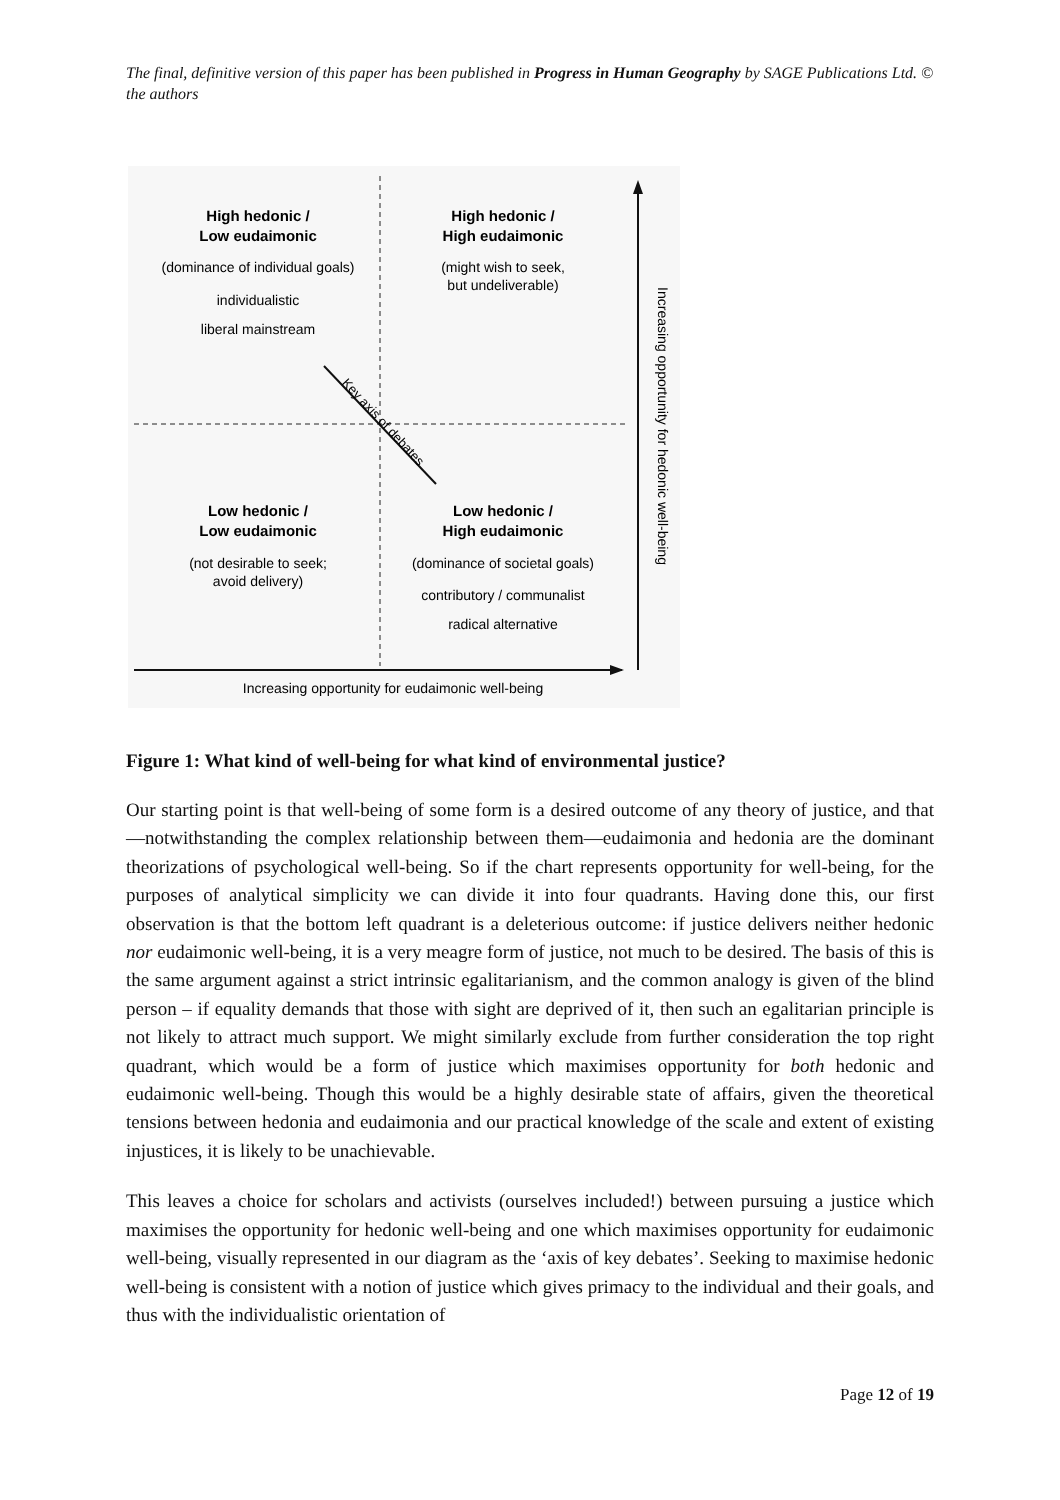The final, definitive version of this paper has been published in Progress in Human Geography by SAGE Publications Ltd. © the authors
High hedonic /
Low eudaimonic
High hedonic /
High eudaimonic
Low hedonic /
Low eudaimonic
Low hedonic /
High eudaimonic
(dominance of individual goals)
individualistic
liberal mainstream
(might wish to seek,
but undeliverable)
(not desirable to seek;
avoid delivery)
(dominance of societal goals)
contributory / communalist
radical alternative
Key axis of debates
Increasing opportunity for eudaimonic well-being
Increasing opportunity for hedonic well-being
Figure 1: What kind of well-being for what kind of environmental justice?
Our starting point is that well-being of some form is a desired outcome of any theory of justice, and that—notwithstanding the complex relationship between them—eudaimonia and hedonia are the dominant theorizations of psychological well-being. So if the chart represents opportunity for well-being, for the purposes of analytical simplicity we can divide it into four quadrants. Having done this, our first observation is that the bottom left quadrant is a deleterious outcome: if justice delivers neither hedonic nor eudaimonic well-being, it is a very meagre form of justice, not much to be desired. The basis of this is the same argument against a strict intrinsic egalitarianism, and the common analogy is given of the blind person – if equality demands that those with sight are deprived of it, then such an egalitarian principle is not likely to attract much support. We might similarly exclude from further consideration the top right quadrant, which would be a form of justice which maximises opportunity for both hedonic and eudaimonic well-being. Though this would be a highly desirable state of affairs, given the theoretical tensions between hedonia and eudaimonia and our practical knowledge of the scale and extent of existing injustices, it is likely to be unachievable.
This leaves a choice for scholars and activists (ourselves included!) between pursuing a justice which maximises the opportunity for hedonic well-being and one which maximises opportunity for eudaimonic well-being, visually represented in our diagram as the ‘axis of key debates’. Seeking to maximise hedonic well-being is consistent with a notion of justice which gives primacy to the individual and their goals, and thus with the individualistic orientation of
Page 12 of 19